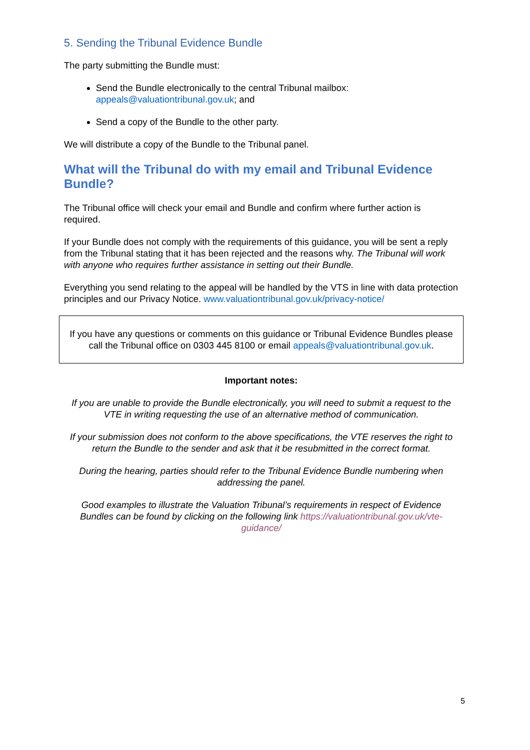5. Sending the Tribunal Evidence Bundle
The party submitting the Bundle must:
Send the Bundle electronically to the central Tribunal mailbox: appeals@valuationtribunal.gov.uk; and
Send a copy of the Bundle to the other party.
We will distribute a copy of the Bundle to the Tribunal panel.
What will the Tribunal do with my email and Tribunal Evidence Bundle?
The Tribunal office will check your email and Bundle and confirm where further action is required.
If your Bundle does not comply with the requirements of this guidance, you will be sent a reply from the Tribunal stating that it has been rejected and the reasons why. The Tribunal will work with anyone who requires further assistance in setting out their Bundle.
Everything you send relating to the appeal will be handled by the VTS in line with data protection principles and our Privacy Notice. www.valuationtribunal.gov.uk/privacy-notice/
If you have any questions or comments on this guidance or Tribunal Evidence Bundles please call the Tribunal office on 0303 445 8100 or email appeals@valuationtribunal.gov.uk.
Important notes:
If you are unable to provide the Bundle electronically, you will need to submit a request to the VTE in writing requesting the use of an alternative method of communication.
If your submission does not conform to the above specifications, the VTE reserves the right to return the Bundle to the sender and ask that it be resubmitted in the correct format.
During the hearing, parties should refer to the Tribunal Evidence Bundle numbering when addressing the panel.
Good examples to illustrate the Valuation Tribunal’s requirements in respect of Evidence Bundles can be found by clicking on the following link https://valuationtribunal.gov.uk/vte-guidance/
5